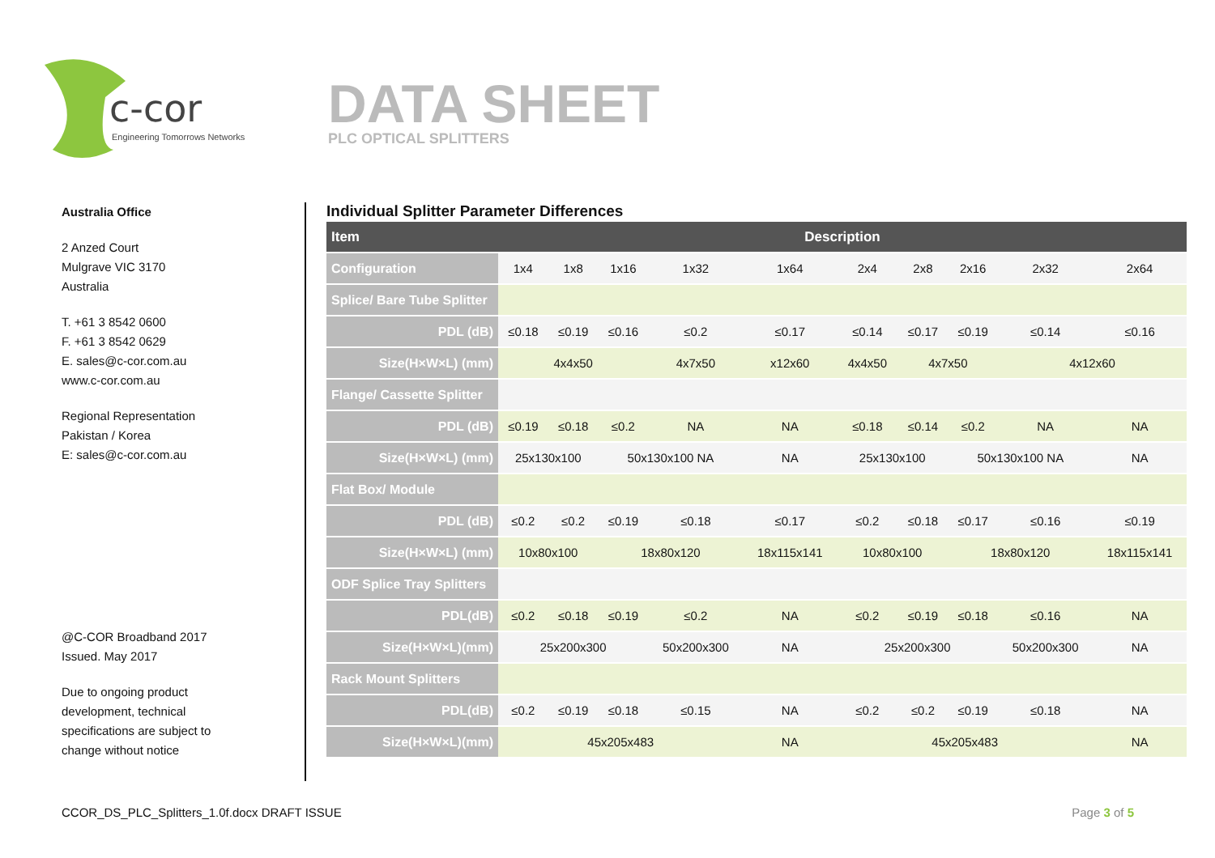c-cor
Engineering Tomorrows Networks
DATA SHEET
PLC OPTICAL SPLITTERS
Australia Office
2 Anzed Court
Mulgrave VIC 3170
Australia
T. +61 3 8542 0600
F. +61 3 8542 0629
E. sales@c-cor.com.au
www.c-cor.com.au
Regional Representation
Pakistan / Korea
E: sales@c-cor.com.au
@C-COR Broadband 2017
Issued. May 2017
Due to ongoing product
development, technical
specifications are subject to
change without notice
Individual Splitter Parameter Differences
| Item | Description | | | | | | | | | |
| --- | --- | --- | --- | --- | --- | --- | --- | --- | --- | --- |
| Configuration | 1x4 | 1x8 | 1x16 | 1x32 | 1x64 | 2x4 | 2x8 | 2x16 | 2x32 | 2x64 |
| Splice/ Bare Tube Splitter | | | | | | | | | | |
| PDL (dB) | ≤0.18 | ≤0.19 | ≤0.16 | ≤0.2 | ≤0.17 | ≤0.14 | ≤0.17 | ≤0.19 | ≤0.14 | ≤0.16 |
| Size(H×W×L) (mm) | 4x4x50 | | | 4x7x50 | x12x60 | 4x4x50 | 4x7x50 | | 4x12x60 | |
| Flange/ Cassette Splitter | | | | | | | | | | |
| PDL (dB) | ≤0.19 | ≤0.18 | ≤0.2 | NA | NA | ≤0.18 | ≤0.14 | ≤0.2 | NA | NA |
| Size(H×W×L) (mm) | 25x130x100 | | 50x130x100 NA | | NA | 25x130x100 | | 50x130x100 NA | | NA |
| Flat Box/ Module | | | | | | | | | | |
| PDL (dB) | ≤0.2 | ≤0.2 | ≤0.19 | ≤0.18 | ≤0.17 | ≤0.2 | ≤0.18 | ≤0.17 | ≤0.16 | ≤0.19 |
| Size(H×W×L) (mm) | 10x80x100 | | 18x80x120 | | 18x115x141 | 10x80x100 | | 18x80x120 | | 18x115x141 |
| ODF Splice Tray Splitters | | | | | | | | | | |
| PDL(dB) | ≤0.2 | ≤0.18 | ≤0.19 | ≤0.2 | NA | ≤0.2 | ≤0.19 | ≤0.18 | ≤0.16 | NA |
| Size(H×W×L)(mm) | 25x200x300 | | | 50x200x300 | NA | 25x200x300 | | | 50x200x300 | NA |
| Rack Mount Splitters | | | | | | | | | | |
| PDL(dB) | ≤0.2 | ≤0.19 | ≤0.18 | ≤0.15 | NA | ≤0.2 | ≤0.2 | ≤0.19 | ≤0.18 | NA |
| Size(H×W×L)(mm) | 45x205x483 | | | | NA | 45x205x483 | | | | NA |
CCOR_DS_PLC_Splitters_1.0f.docx DRAFT ISSUE Page 3 of 5